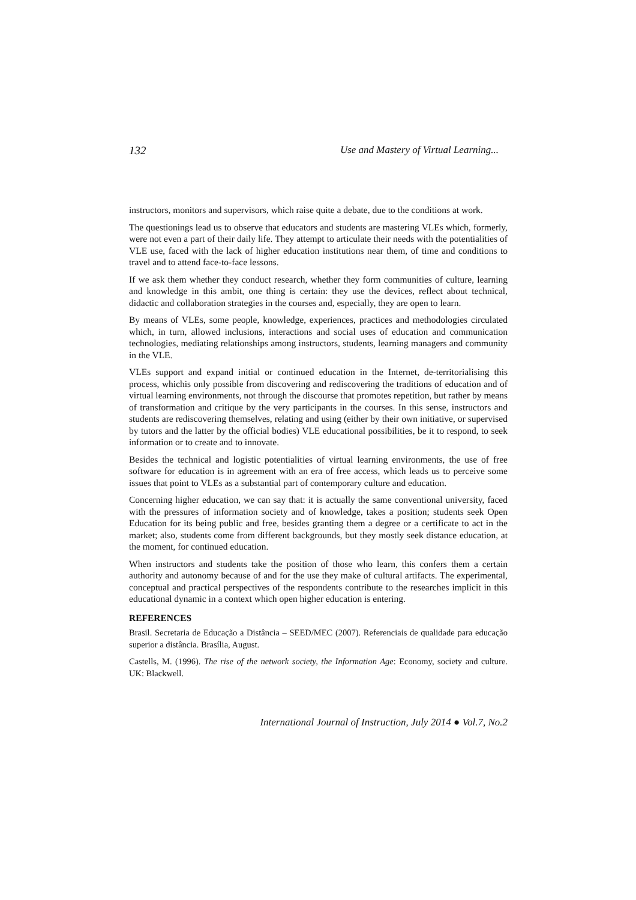132 Use and Mastery of Virtual Learning...
instructors, monitors and supervisors, which raise quite a debate, due to the conditions at work.
The questionings lead us to observe that educators and students are mastering VLEs which, formerly, were not even a part of their daily life. They attempt to articulate their needs with the potentialities of VLE use, faced with the lack of higher education institutions near them, of time and conditions to travel and to attend face-to-face lessons.
If we ask them whether they conduct research, whether they form communities of culture, learning and knowledge in this ambit, one thing is certain: they use the devices, reflect about technical, didactic and collaboration strategies in the courses and, especially, they are open to learn.
By means of VLEs, some people, knowledge, experiences, practices and methodologies circulated which, in turn, allowed inclusions, interactions and social uses of education and communication technologies, mediating relationships among instructors, students, learning managers and community in the VLE.
VLEs support and expand initial or continued education in the Internet, de-territorialising this process, whichis only possible from discovering and rediscovering the traditions of education and of virtual learning environments, not through the discourse that promotes repetition, but rather by means of transformation and critique by the very participants in the courses. In this sense, instructors and students are rediscovering themselves, relating and using (either by their own initiative, or supervised by tutors and the latter by the official bodies) VLE educational possibilities, be it to respond, to seek information or to create and to innovate.
Besides the technical and logistic potentialities of virtual learning environments, the use of free software for education is in agreement with an era of free access, which leads us to perceive some issues that point to VLEs as a substantial part of contemporary culture and education.
Concerning higher education, we can say that: it is actually the same conventional university, faced with the pressures of information society and of knowledge, takes a position; students seek Open Education for its being public and free, besides granting them a degree or a certificate to act in the market; also, students come from different backgrounds, but they mostly seek distance education, at the moment, for continued education.
When instructors and students take the position of those who learn, this confers them a certain authority and autonomy because of and for the use they make of cultural artifacts. The experimental, conceptual and practical perspectives of the respondents contribute to the researches implicit in this educational dynamic in a context which open higher education is entering.
REFERENCES
Brasil. Secretaria de Educação a Distância – SEED/MEC (2007). Referenciais de qualidade para educação superior a distância. Brasília, August.
Castells, M. (1996). The rise of the network society, the Information Age: Economy, society and culture. UK: Blackwell.
International Journal of Instruction, July 2014 ● Vol.7, No.2